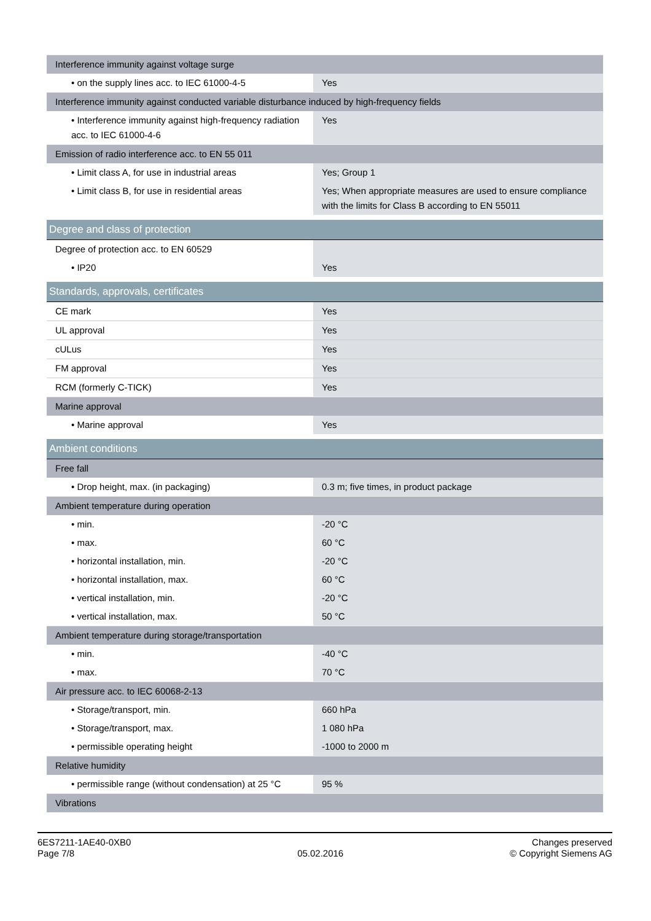| Interference immunity against voltage surge | |
| • on the supply lines acc. to IEC 61000-4-5 | Yes |
| Interference immunity against conducted variable disturbance induced by high-frequency fields | |
| • Interference immunity against high-frequency radiation acc. to IEC 61000-4-6 | Yes |
| Emission of radio interference acc. to EN 55 011 | |
| • Limit class A, for use in industrial areas | Yes; Group 1 |
| • Limit class B, for use in residential areas | Yes; When appropriate measures are used to ensure compliance with the limits for Class B according to EN 55011 |
| Degree and class of protection | |
| Degree of protection acc. to EN 60529 | |
| • IP20 | Yes |
| Standards, approvals, certificates | |
| CE mark | Yes |
| UL approval | Yes |
| cULus | Yes |
| FM approval | Yes |
| RCM (formerly C-TICK) | Yes |
| Marine approval | |
| • Marine approval | Yes |
| Ambient conditions | |
| Free fall | |
| • Drop height, max. (in packaging) | 0.3 m; five times, in product package |
| Ambient temperature during operation | |
| • min. | -20 °C |
| • max. | 60 °C |
| • horizontal installation, min. | -20 °C |
| • horizontal installation, max. | 60 °C |
| • vertical installation, min. | -20 °C |
| • vertical installation, max. | 50 °C |
| Ambient temperature during storage/transportation | |
| • min. | -40 °C |
| • max. | 70 °C |
| Air pressure acc. to IEC 60068-2-13 | |
| • Storage/transport, min. | 660 hPa |
| • Storage/transport, max. | 1 080 hPa |
| • permissible operating height | -1000 to 2000 m |
| Relative humidity | |
| • permissible range (without condensation) at 25 °C | 95 % |
| Vibrations | |
6ES7211-1AE40-0XB0
Page 7/8
05.02.2016
Changes preserved
© Copyright Siemens AG